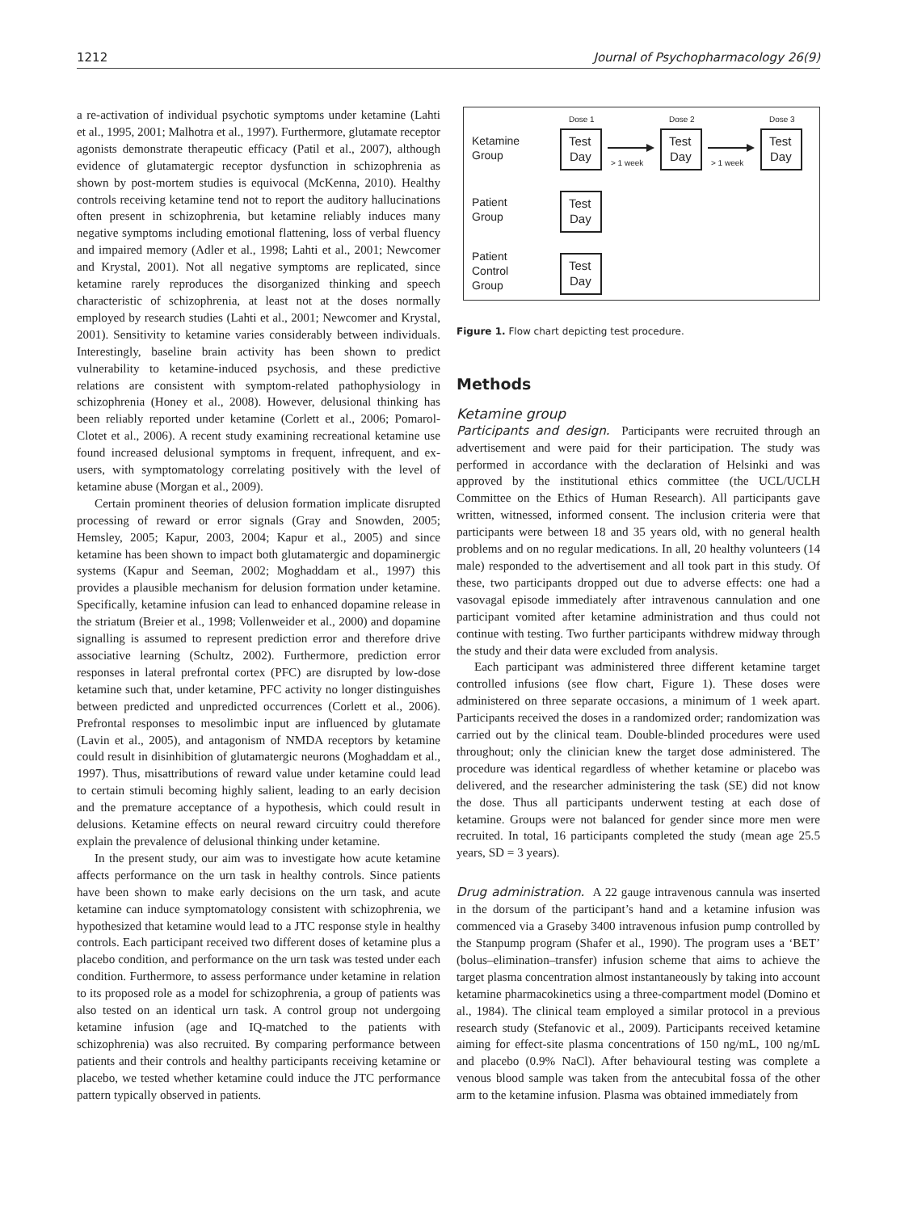1212 Journal of Psychopharmacology 26(9)
a re-activation of individual psychotic symptoms under ketamine (Lahti et al., 1995, 2001; Malhotra et al., 1997). Furthermore, glutamate receptor agonists demonstrate therapeutic efficacy (Patil et al., 2007), although evidence of glutamatergic receptor dysfunction in schizophrenia as shown by post-mortem studies is equivocal (McKenna, 2010). Healthy controls receiving ketamine tend not to report the auditory hallucinations often present in schizophrenia, but ketamine reliably induces many negative symptoms including emotional flattening, loss of verbal fluency and impaired memory (Adler et al., 1998; Lahti et al., 2001; Newcomer and Krystal, 2001). Not all negative symptoms are replicated, since ketamine rarely reproduces the disorganized thinking and speech characteristic of schizophrenia, at least not at the doses normally employed by research studies (Lahti et al., 2001; Newcomer and Krystal, 2001). Sensitivity to ketamine varies considerably between individuals. Interestingly, baseline brain activity has been shown to predict vulnerability to ketamine-induced psychosis, and these predictive relations are consistent with symptom-related pathophysiology in schizophrenia (Honey et al., 2008). However, delusional thinking has been reliably reported under ketamine (Corlett et al., 2006; Pomarol-Clotet et al., 2006). A recent study examining recreational ketamine use found increased delusional symptoms in frequent, infrequent, and ex-users, with symptomatology correlating positively with the level of ketamine abuse (Morgan et al., 2009).
Certain prominent theories of delusion formation implicate disrupted processing of reward or error signals (Gray and Snowden, 2005; Hemsley, 2005; Kapur, 2003, 2004; Kapur et al., 2005) and since ketamine has been shown to impact both glutamatergic and dopaminergic systems (Kapur and Seeman, 2002; Moghaddam et al., 1997) this provides a plausible mechanism for delusion formation under ketamine. Specifically, ketamine infusion can lead to enhanced dopamine release in the striatum (Breier et al., 1998; Vollenweider et al., 2000) and dopamine signalling is assumed to represent prediction error and therefore drive associative learning (Schultz, 2002). Furthermore, prediction error responses in lateral prefrontal cortex (PFC) are disrupted by low-dose ketamine such that, under ketamine, PFC activity no longer distinguishes between predicted and unpredicted occurrences (Corlett et al., 2006). Prefrontal responses to mesolimbic input are influenced by glutamate (Lavin et al., 2005), and antagonism of NMDA receptors by ketamine could result in disinhibition of glutamatergic neurons (Moghaddam et al., 1997). Thus, misattributions of reward value under ketamine could lead to certain stimuli becoming highly salient, leading to an early decision and the premature acceptance of a hypothesis, which could result in delusions. Ketamine effects on neural reward circuitry could therefore explain the prevalence of delusional thinking under ketamine.
In the present study, our aim was to investigate how acute ketamine affects performance on the urn task in healthy controls. Since patients have been shown to make early decisions on the urn task, and acute ketamine can induce symptomatology consistent with schizophrenia, we hypothesized that ketamine would lead to a JTC response style in healthy controls. Each participant received two different doses of ketamine plus a placebo condition, and performance on the urn task was tested under each condition. Furthermore, to assess performance under ketamine in relation to its proposed role as a model for schizophrenia, a group of patients was also tested on an identical urn task. A control group not undergoing ketamine infusion (age and IQ-matched to the patients with schizophrenia) was also recruited. By comparing performance between patients and their controls and healthy participants receiving ketamine or placebo, we tested whether ketamine could induce the JTC performance pattern typically observed in patients.
Dose 1
Dose 2
Dose 3
Ketamine
Group
Test
Day
Test
Day
Test
Day
> 1 week
> 1 week
Patient
Group
Test
Day
Patient
Control
Group
Test
Day
Figure 1. Flow chart depicting test procedure.
Methods
Ketamine group
Participants and design. Participants were recruited through an advertisement and were paid for their participation. The study was performed in accordance with the declaration of Helsinki and was approved by the institutional ethics committee (the UCL/UCLH Committee on the Ethics of Human Research). All participants gave written, witnessed, informed consent. The inclusion criteria were that participants were between 18 and 35 years old, with no general health problems and on no regular medications. In all, 20 healthy volunteers (14 male) responded to the advertisement and all took part in this study. Of these, two participants dropped out due to adverse effects: one had a vasovagal episode immediately after intravenous cannulation and one participant vomited after ketamine administration and thus could not continue with testing. Two further participants withdrew midway through the study and their data were excluded from analysis.
Each participant was administered three different ketamine target controlled infusions (see flow chart, Figure 1). These doses were administered on three separate occasions, a minimum of 1 week apart. Participants received the doses in a randomized order; randomization was carried out by the clinical team. Double-blinded procedures were used throughout; only the clinician knew the target dose administered. The procedure was identical regardless of whether ketamine or placebo was delivered, and the researcher administering the task (SE) did not know the dose. Thus all participants underwent testing at each dose of ketamine. Groups were not balanced for gender since more men were recruited. In total, 16 participants completed the study (mean age 25.5 years, SD = 3 years).
Drug administration. A 22 gauge intravenous cannula was inserted in the dorsum of the participant’s hand and a ketamine infusion was commenced via a Graseby 3400 intravenous infusion pump controlled by the Stanpump program (Shafer et al., 1990). The program uses a ‘BET’ (bolus–elimination–transfer) infusion scheme that aims to achieve the target plasma concentration almost instantaneously by taking into account ketamine pharmacokinetics using a three-compartment model (Domino et al., 1984). The clinical team employed a similar protocol in a previous research study (Stefanovic et al., 2009). Participants received ketamine aiming for effect-site plasma concentrations of 150 ng/mL, 100 ng/mL and placebo (0.9% NaCl). After behavioural testing was complete a venous blood sample was taken from the antecubital fossa of the other arm to the ketamine infusion. Plasma was obtained immediately from